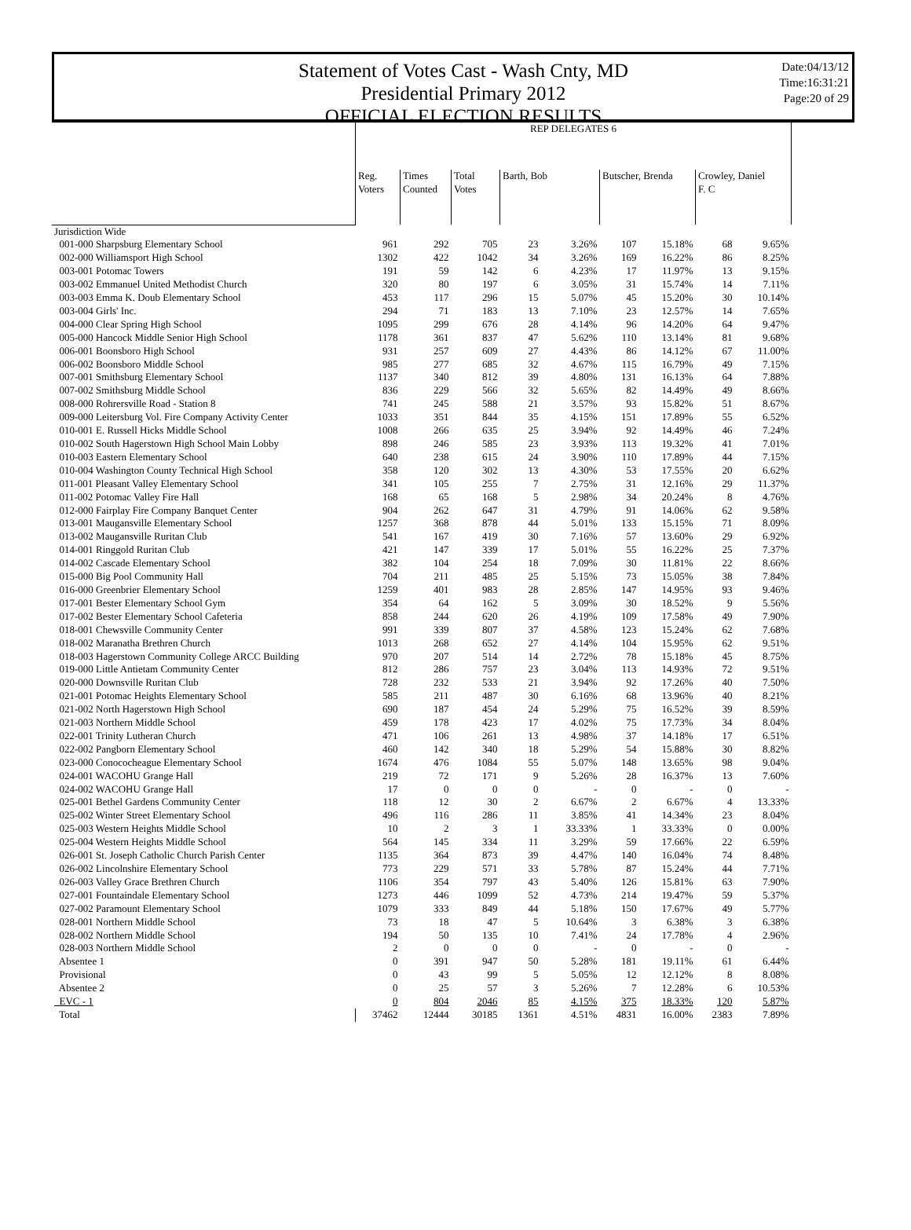Statement of Votes Cast - Wash Cnty, MD
Presidential Primary 2012
OFFICIAL ELECTION RESULTS
Date:04/13/12
Time:16:31:21
Page:20 of 29
| | REP DELEGATES 6 | | | | | | | | |
| --- | --- | --- | --- | --- | --- | --- | --- | --- | --- |
| | Reg. Voters | Times Counted | Total Votes | Barth, Bob | | Butscher, Brenda | | Crowley, Daniel F. C | |
| Jurisdiction Wide | | | | | | | | | |
| 001-000 Sharpsburg Elementary School | 961 | 292 | 705 | 23 | 3.26% | 107 | 15.18% | 68 | 9.65% |
| 002-000 Williamsport High School | 1302 | 422 | 1042 | 34 | 3.26% | 169 | 16.22% | 86 | 8.25% |
| 003-001 Potomac Towers | 191 | 59 | 142 | 6 | 4.23% | 17 | 11.97% | 13 | 9.15% |
| 003-002 Emmanuel United Methodist Church | 320 | 80 | 197 | 6 | 3.05% | 31 | 15.74% | 14 | 7.11% |
| 003-003 Emma K. Doub Elementary School | 453 | 117 | 296 | 15 | 5.07% | 45 | 15.20% | 30 | 10.14% |
| 003-004 Girls' Inc. | 294 | 71 | 183 | 13 | 7.10% | 23 | 12.57% | 14 | 7.65% |
| 004-000 Clear Spring High School | 1095 | 299 | 676 | 28 | 4.14% | 96 | 14.20% | 64 | 9.47% |
| 005-000 Hancock Middle Senior High School | 1178 | 361 | 837 | 47 | 5.62% | 110 | 13.14% | 81 | 9.68% |
| 006-001 Boonsboro High School | 931 | 257 | 609 | 27 | 4.43% | 86 | 14.12% | 67 | 11.00% |
| 006-002 Boonsboro Middle School | 985 | 277 | 685 | 32 | 4.67% | 115 | 16.79% | 49 | 7.15% |
| 007-001 Smithsburg Elementary School | 1137 | 340 | 812 | 39 | 4.80% | 131 | 16.13% | 64 | 7.88% |
| 007-002 Smithsburg Middle School | 836 | 229 | 566 | 32 | 5.65% | 82 | 14.49% | 49 | 8.66% |
| 008-000 Rohrersville Road - Station 8 | 741 | 245 | 588 | 21 | 3.57% | 93 | 15.82% | 51 | 8.67% |
| 009-000 Leitersburg Vol. Fire Company Activity Center | 1033 | 351 | 844 | 35 | 4.15% | 151 | 17.89% | 55 | 6.52% |
| 010-001 E. Russell Hicks Middle School | 1008 | 266 | 635 | 25 | 3.94% | 92 | 14.49% | 46 | 7.24% |
| 010-002 South Hagerstown High School Main Lobby | 898 | 246 | 585 | 23 | 3.93% | 113 | 19.32% | 41 | 7.01% |
| 010-003 Eastern Elementary School | 640 | 238 | 615 | 24 | 3.90% | 110 | 17.89% | 44 | 7.15% |
| 010-004 Washington County Technical High School | 358 | 120 | 302 | 13 | 4.30% | 53 | 17.55% | 20 | 6.62% |
| 011-001 Pleasant Valley Elementary School | 341 | 105 | 255 | 7 | 2.75% | 31 | 12.16% | 29 | 11.37% |
| 011-002 Potomac Valley Fire Hall | 168 | 65 | 168 | 5 | 2.98% | 34 | 20.24% | 8 | 4.76% |
| 012-000 Fairplay Fire Company Banquet Center | 904 | 262 | 647 | 31 | 4.79% | 91 | 14.06% | 62 | 9.58% |
| 013-001 Maugansville Elementary School | 1257 | 368 | 878 | 44 | 5.01% | 133 | 15.15% | 71 | 8.09% |
| 013-002 Maugansville Ruritan Club | 541 | 167 | 419 | 30 | 7.16% | 57 | 13.60% | 29 | 6.92% |
| 014-001 Ringgold Ruritan Club | 421 | 147 | 339 | 17 | 5.01% | 55 | 16.22% | 25 | 7.37% |
| 014-002 Cascade Elementary School | 382 | 104 | 254 | 18 | 7.09% | 30 | 11.81% | 22 | 8.66% |
| 015-000 Big Pool Community Hall | 704 | 211 | 485 | 25 | 5.15% | 73 | 15.05% | 38 | 7.84% |
| 016-000 Greenbrier Elementary School | 1259 | 401 | 983 | 28 | 2.85% | 147 | 14.95% | 93 | 9.46% |
| 017-001 Bester Elementary School Gym | 354 | 64 | 162 | 5 | 3.09% | 30 | 18.52% | 9 | 5.56% |
| 017-002 Bester Elementary School Cafeteria | 858 | 244 | 620 | 26 | 4.19% | 109 | 17.58% | 49 | 7.90% |
| 018-001 Chewsville Community Center | 991 | 339 | 807 | 37 | 4.58% | 123 | 15.24% | 62 | 7.68% |
| 018-002 Maranatha Brethren Church | 1013 | 268 | 652 | 27 | 4.14% | 104 | 15.95% | 62 | 9.51% |
| 018-003 Hagerstown Community College ARCC Building | 970 | 207 | 514 | 14 | 2.72% | 78 | 15.18% | 45 | 8.75% |
| 019-000 Little Antietam Community Center | 812 | 286 | 757 | 23 | 3.04% | 113 | 14.93% | 72 | 9.51% |
| 020-000 Downsville Ruritan Club | 728 | 232 | 533 | 21 | 3.94% | 92 | 17.26% | 40 | 7.50% |
| 021-001 Potomac Heights Elementary School | 585 | 211 | 487 | 30 | 6.16% | 68 | 13.96% | 40 | 8.21% |
| 021-002 North Hagerstown High School | 690 | 187 | 454 | 24 | 5.29% | 75 | 16.52% | 39 | 8.59% |
| 021-003 Northern Middle School | 459 | 178 | 423 | 17 | 4.02% | 75 | 17.73% | 34 | 8.04% |
| 022-001 Trinity Lutheran Church | 471 | 106 | 261 | 13 | 4.98% | 37 | 14.18% | 17 | 6.51% |
| 022-002 Pangborn Elementary School | 460 | 142 | 340 | 18 | 5.29% | 54 | 15.88% | 30 | 8.82% |
| 023-000 Conococheague Elementary School | 1674 | 476 | 1084 | 55 | 5.07% | 148 | 13.65% | 98 | 9.04% |
| 024-001 WACOHU Grange Hall | 219 | 72 | 171 | 9 | 5.26% | 28 | 16.37% | 13 | 7.60% |
| 024-002 WACOHU Grange Hall | 17 | 0 | 0 | 0 | - | 0 | - | 0 | - |
| 025-001 Bethel Gardens Community Center | 118 | 12 | 30 | 2 | 6.67% | 2 | 6.67% | 4 | 13.33% |
| 025-002 Winter Street Elementary School | 496 | 116 | 286 | 11 | 3.85% | 41 | 14.34% | 23 | 8.04% |
| 025-003 Western Heights Middle School | 10 | 2 | 3 | 1 | 33.33% | 1 | 33.33% | 0 | 0.00% |
| 025-004 Western Heights Middle School | 564 | 145 | 334 | 11 | 3.29% | 59 | 17.66% | 22 | 6.59% |
| 026-001 St. Joseph Catholic Church Parish Center | 1135 | 364 | 873 | 39 | 4.47% | 140 | 16.04% | 74 | 8.48% |
| 026-002 Lincolnshire Elementary School | 773 | 229 | 571 | 33 | 5.78% | 87 | 15.24% | 44 | 7.71% |
| 026-003 Valley Grace Brethren Church | 1106 | 354 | 797 | 43 | 5.40% | 126 | 15.81% | 63 | 7.90% |
| 027-001 Fountaindale Elementary School | 1273 | 446 | 1099 | 52 | 4.73% | 214 | 19.47% | 59 | 5.37% |
| 027-002 Paramount Elementary School | 1079 | 333 | 849 | 44 | 5.18% | 150 | 17.67% | 49 | 5.77% |
| 028-001 Northern Middle School | 73 | 18 | 47 | 5 | 10.64% | 3 | 6.38% | 3 | 6.38% |
| 028-002 Northern Middle School | 194 | 50 | 135 | 10 | 7.41% | 24 | 17.78% | 4 | 2.96% |
| 028-003 Northern Middle School | 2 | 0 | 0 | 0 | - | 0 | - | 0 | - |
| Absentee 1 | 0 | 391 | 947 | 50 | 5.28% | 181 | 19.11% | 61 | 6.44% |
| Provisional | 0 | 43 | 99 | 5 | 5.05% | 12 | 12.12% | 8 | 8.08% |
| Absentee 2 | 0 | 25 | 57 | 3 | 5.26% | 7 | 12.28% | 6 | 10.53% |
| EVC - 1 | 0 | 804 | 2046 | 85 | 4.15% | 375 | 18.33% | 120 | 5.87% |
| Total | 37462 | 12444 | 30185 | 1361 | 4.51% | 4831 | 16.00% | 2383 | 7.89% |